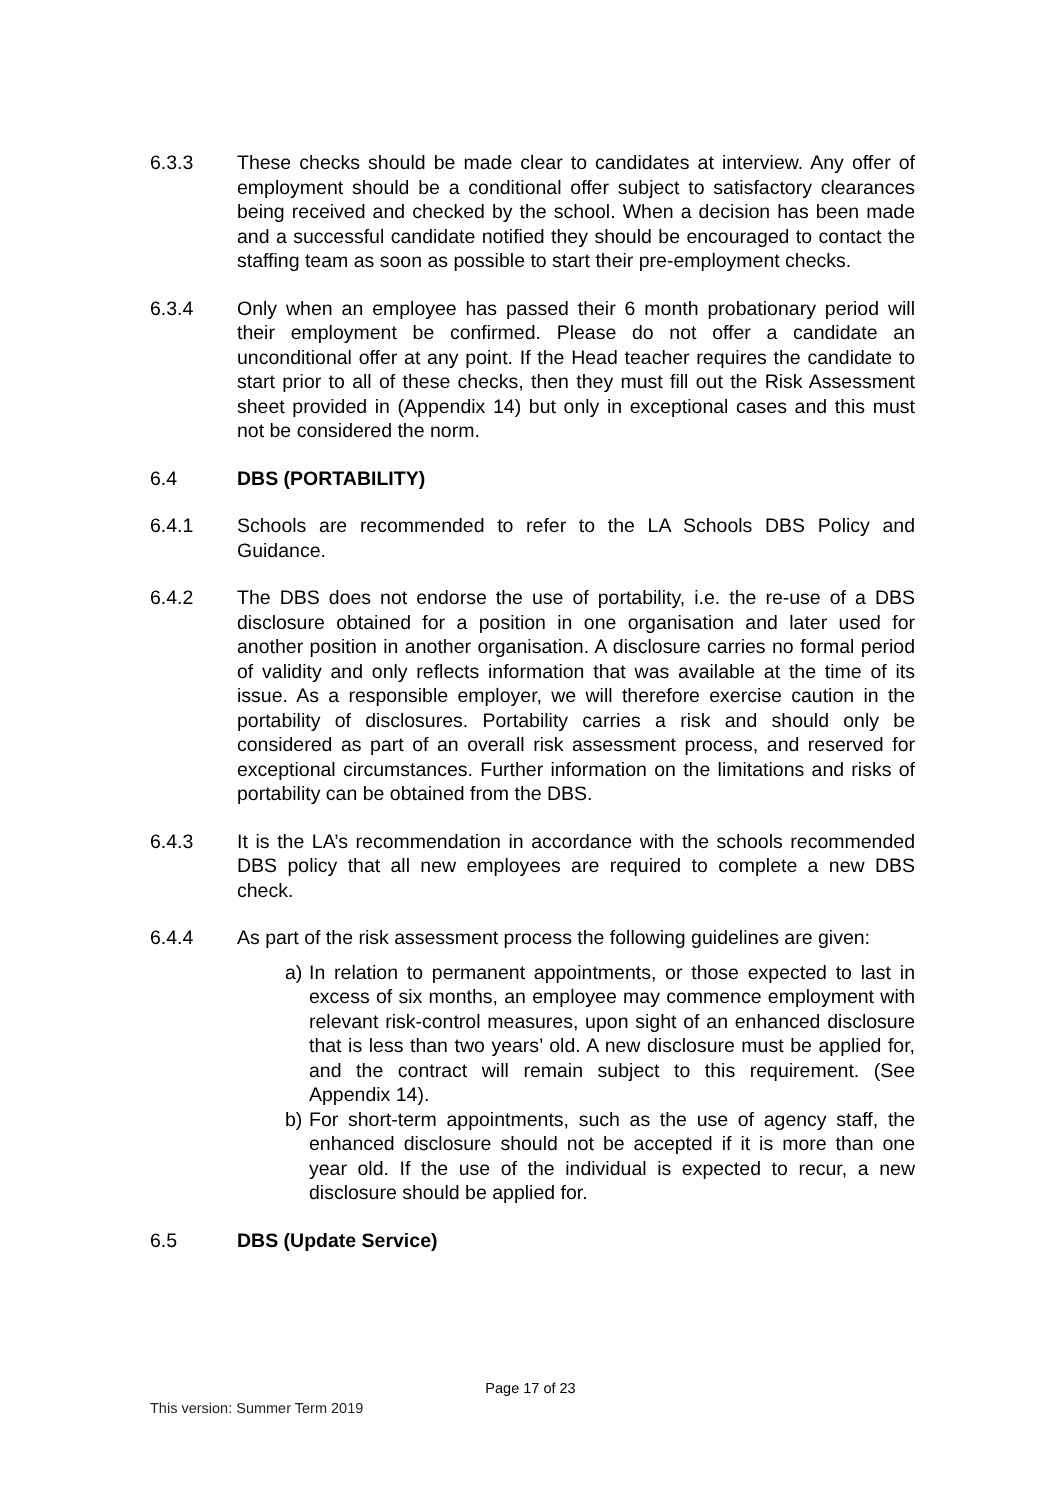6.3.3 These checks should be made clear to candidates at interview. Any offer of employment should be a conditional offer subject to satisfactory clearances being received and checked by the school. When a decision has been made and a successful candidate notified they should be encouraged to contact the staffing team as soon as possible to start their pre-employment checks.
6.3.4 Only when an employee has passed their 6 month probationary period will their employment be confirmed. Please do not offer a candidate an unconditional offer at any point. If the Head teacher requires the candidate to start prior to all of these checks, then they must fill out the Risk Assessment sheet provided in (Appendix 14) but only in exceptional cases and this must not be considered the norm.
6.4 DBS (PORTABILITY)
6.4.1 Schools are recommended to refer to the LA Schools DBS Policy and Guidance.
6.4.2 The DBS does not endorse the use of portability, i.e. the re-use of a DBS disclosure obtained for a position in one organisation and later used for another position in another organisation. A disclosure carries no formal period of validity and only reflects information that was available at the time of its issue. As a responsible employer, we will therefore exercise caution in the portability of disclosures. Portability carries a risk and should only be considered as part of an overall risk assessment process, and reserved for exceptional circumstances. Further information on the limitations and risks of portability can be obtained from the DBS.
6.4.3 It is the LA’s recommendation in accordance with the schools recommended DBS policy that all new employees are required to complete a new DBS check.
6.4.4 As part of the risk assessment process the following guidelines are given:
a) In relation to permanent appointments, or those expected to last in excess of six months, an employee may commence employment with relevant risk-control measures, upon sight of an enhanced disclosure that is less than two years’ old. A new disclosure must be applied for, and the contract will remain subject to this requirement. (See Appendix 14).
b) For short-term appointments, such as the use of agency staff, the enhanced disclosure should not be accepted if it is more than one year old. If the use of the individual is expected to recur, a new disclosure should be applied for.
6.5 DBS (Update Service)
Page 17 of 23
This version: Summer Term 2019